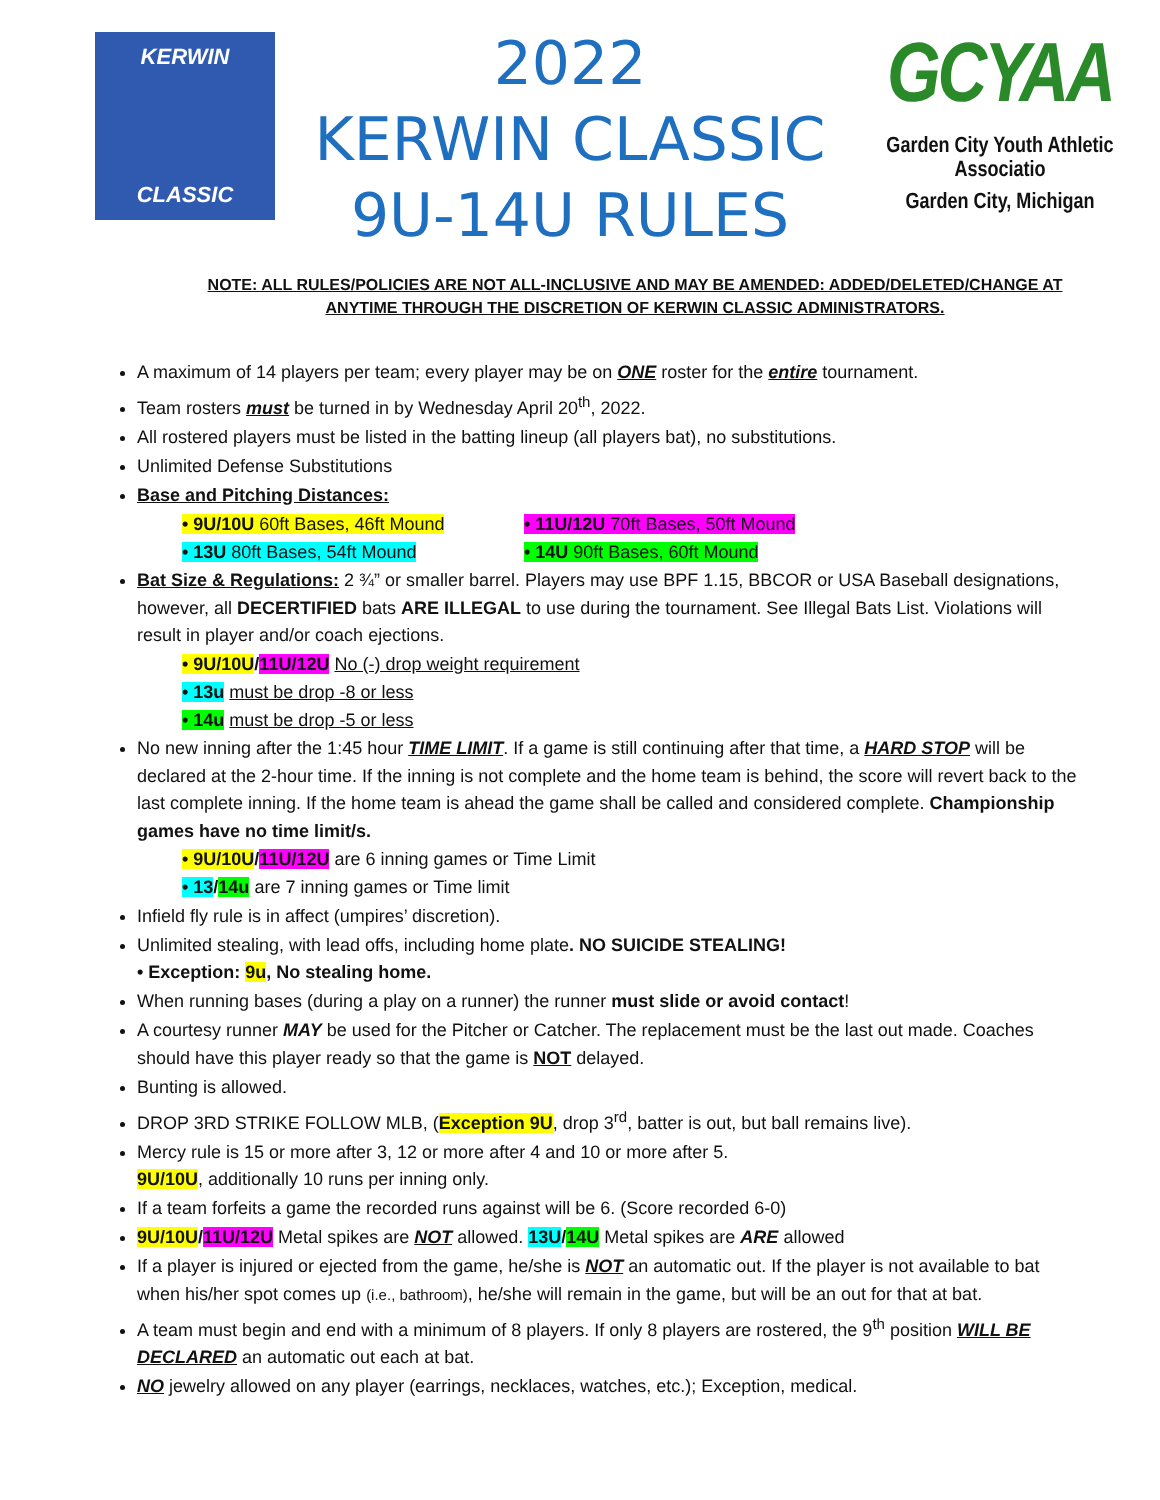KERWIN
CLASSIC
2022
KERWIN CLASSIC
9U-14U RULES
GCYAA
Garden City Youth Athletic Associatio
Garden City, Michigan
NOTE: ALL RULES/POLICIES ARE NOT ALL-INCLUSIVE AND MAY BE AMENDED: ADDED/DELETED/CHANGE AT ANYTIME THROUGH THE DISCRETION OF KERWIN CLASSIC ADMINISTRATORS.
A maximum of 14 players per team; every player may be on ONE roster for the entire tournament.
Team rosters must be turned in by Wednesday April 20<sup>th</sup>, 2022.
All rostered players must be listed in the batting lineup (all players bat), no substitutions.
Unlimited Defense Substitutions
Base and Pitching Distances:
• 9U/10U 60ft Bases, 46ft Mound • 11U/12U 70ft Bases, 50ft Mound
• 13U 80ft Bases, 54ft Mound • 14U 90ft Bases, 60ft Mound
Bat Size & Regulations: 2 ¾” or smaller barrel. Players may use BPF 1.15, BBCOR or USA Baseball designations, however, all DECERTIFIED bats ARE ILLEGAL to use during the tournament. See Illegal Bats List. Violations will result in player and/or coach ejections.
• 9U/10U/11U/12U No (-) drop weight requirement
• 13u must be drop -8 or less
• 14u must be drop -5 or less
No new inning after the 1:45 hour TIME LIMIT. If a game is still continuing after that time, a HARD STOP will be declared at the 2-hour time. If the inning is not complete and the home team is behind, the score will revert back to the last complete inning. If the home team is ahead the game shall be called and considered complete. Championship games have no time limit/s.
• 9U/10U/11U/12U are 6 inning games or Time Limit
• 13/14u are 7 inning games or Time limit
Infield fly rule is in affect (umpires’ discretion).
Unlimited stealing, with lead offs, including home plate. NO SUICIDE STEALING!
• Exception: 9u, No stealing home.
When running bases (during a play on a runner) the runner must slide or avoid contact!
A courtesy runner MAY be used for the Pitcher or Catcher. The replacement must be the last out made. Coaches should have this player ready so that the game is NOT delayed.
Bunting is allowed.
DROP 3RD STRIKE FOLLOW MLB, (Exception 9U, drop 3<sup>rd</sup>, batter is out, but ball remains live).
Mercy rule is 15 or more after 3, 12 or more after 4 and 10 or more after 5.
9U/10U, additionally 10 runs per inning only.
If a team forfeits a game the recorded runs against will be 6. (Score recorded 6-0)
9U/10U/11U/12U Metal spikes are NOT allowed. 13U/14U Metal spikes are ARE allowed
If a player is injured or ejected from the game, he/she is NOT an automatic out. If the player is not available to bat when his/her spot comes up (i.e., bathroom), he/she will remain in the game, but will be an out for that at bat.
A team must begin and end with a minimum of 8 players. If only 8 players are rostered, the 9<sup>th</sup> position WILL BE DECLARED an automatic out each at bat.
NO jewelry allowed on any player (earrings, necklaces, watches, etc.); Exception, medical.